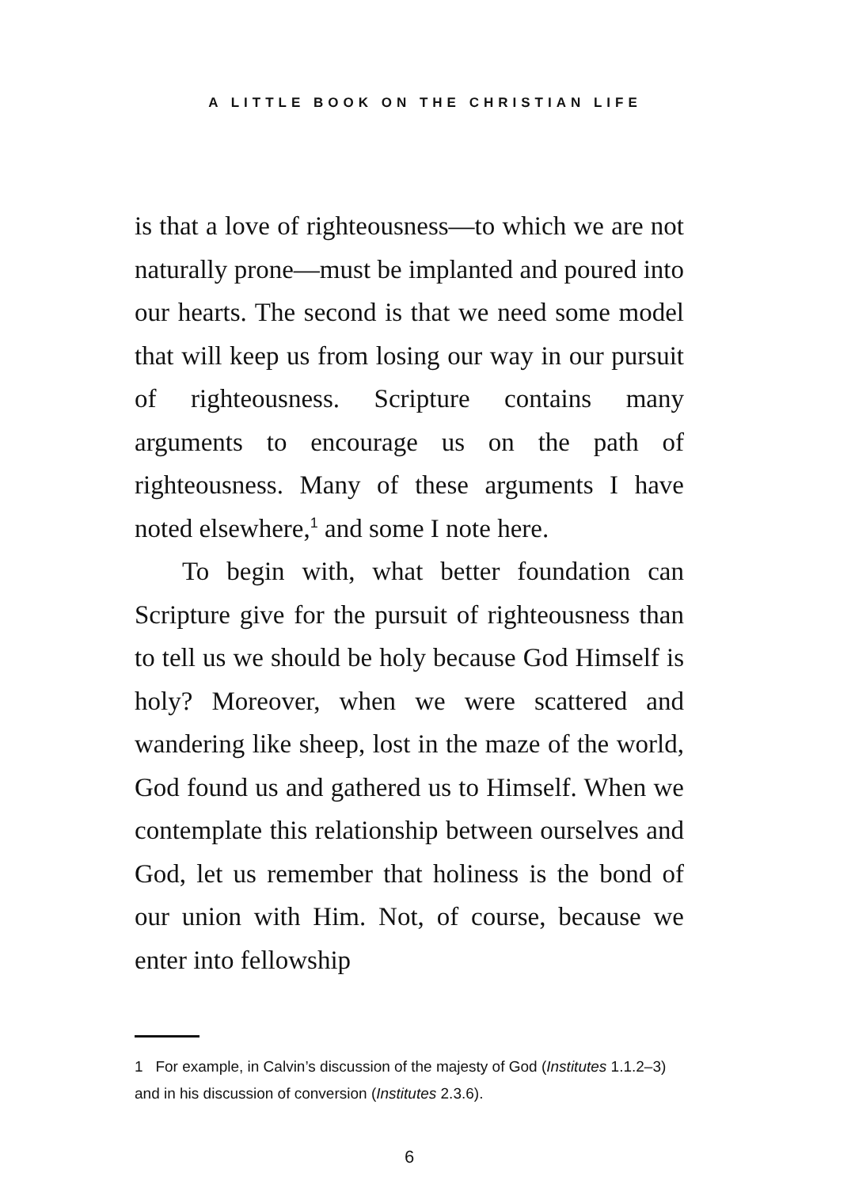A LITTLE BOOK ON THE CHRISTIAN LIFE
is that a love of righteousness—to which we are not naturally prone—must be implanted and poured into our hearts. The second is that we need some model that will keep us from losing our way in our pursuit of righteousness. Scripture contains many arguments to encourage us on the path of righteousness. Many of these arguments I have noted elsewhere,<sup>1</sup> and some I note here.
To begin with, what better foundation can Scripture give for the pursuit of righteousness than to tell us we should be holy because God Himself is holy? Moreover, when we were scattered and wandering like sheep, lost in the maze of the world, God found us and gathered us to Himself. When we contemplate this relationship between ourselves and God, let us remember that holiness is the bond of our union with Him. Not, of course, because we enter into fellowship
1 For example, in Calvin’s discussion of the majesty of God (Institutes 1.1.2–3) and in his discussion of conversion (Institutes 2.3.6).
6